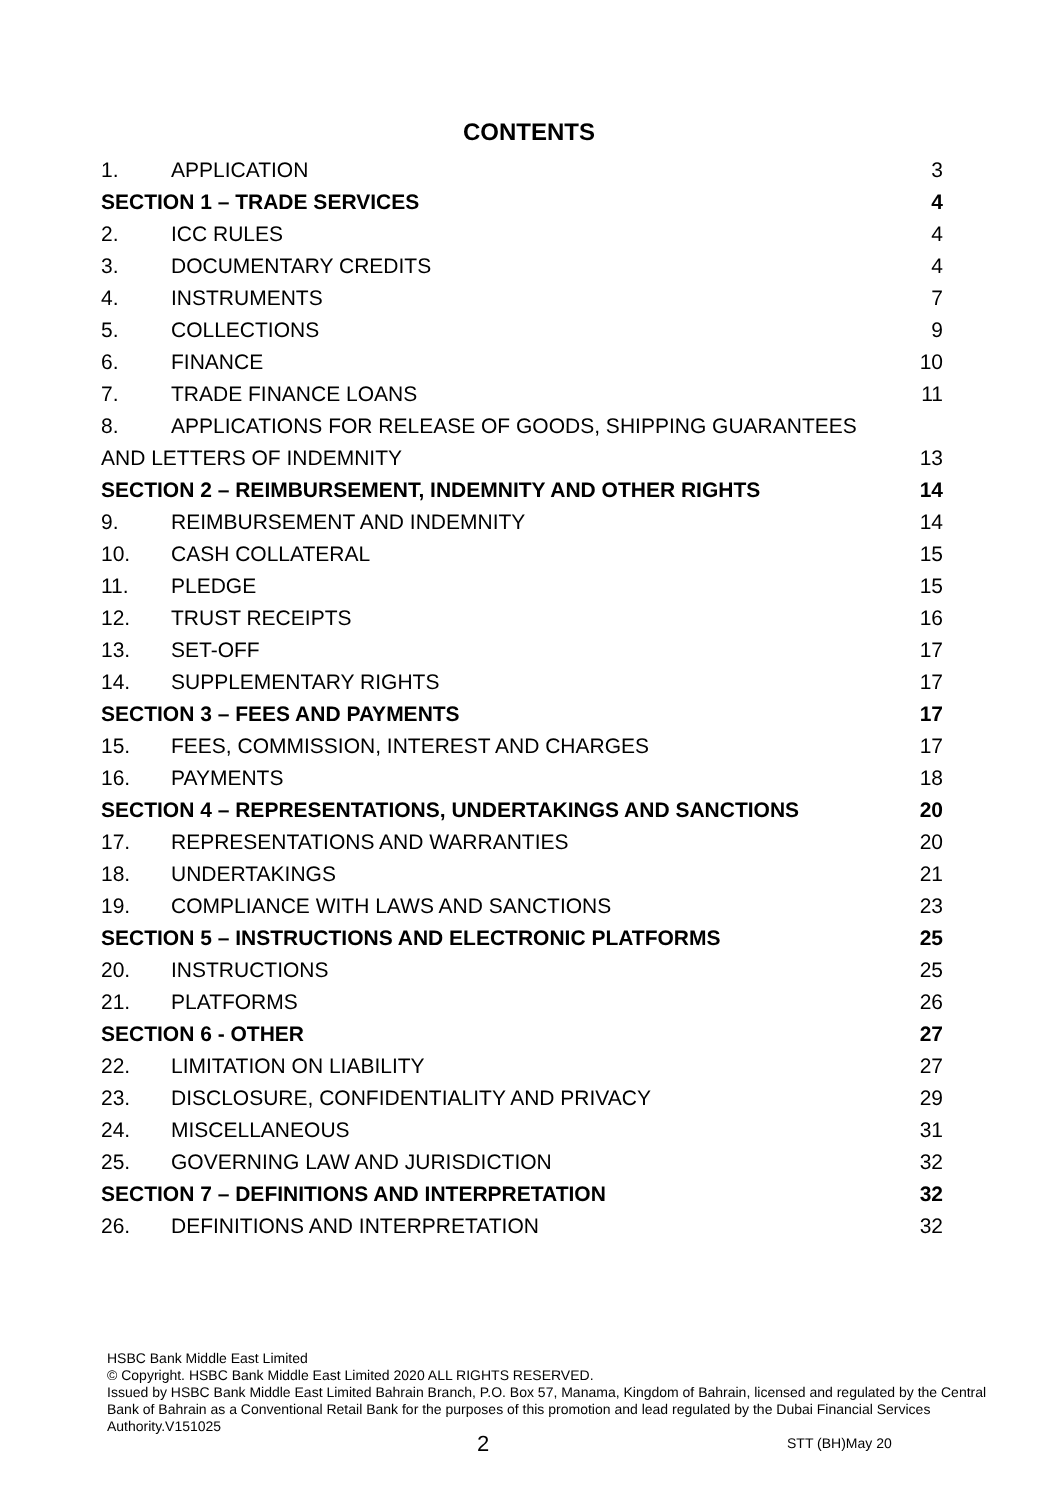CONTENTS
| 1. | APPLICATION | 3 |
| SECTION 1 – TRADE SERVICES | | 4 |
| 2. | ICC RULES | 4 |
| 3. | DOCUMENTARY CREDITS | 4 |
| 4. | INSTRUMENTS | 7 |
| 5. | COLLECTIONS | 9 |
| 6. | FINANCE | 10 |
| 7. | TRADE FINANCE LOANS | 11 |
| 8. | APPLICATIONS FOR RELEASE OF GOODS, SHIPPING GUARANTEES | |
| AND LETTERS OF INDEMNITY | | 13 |
| SECTION 2 – REIMBURSEMENT, INDEMNITY AND OTHER RIGHTS | | 14 |
| 9. | REIMBURSEMENT AND INDEMNITY | 14 |
| 10. | CASH COLLATERAL | 15 |
| 11. | PLEDGE | 15 |
| 12. | TRUST RECEIPTS | 16 |
| 13. | SET-OFF | 17 |
| 14. | SUPPLEMENTARY RIGHTS | 17 |
| SECTION 3 – FEES AND PAYMENTS | | 17 |
| 15. | FEES, COMMISSION, INTEREST AND CHARGES | 17 |
| 16. | PAYMENTS | 18 |
| SECTION 4 – REPRESENTATIONS, UNDERTAKINGS AND SANCTIONS | | 20 |
| 17. | REPRESENTATIONS AND WARRANTIES | 20 |
| 18. | UNDERTAKINGS | 21 |
| 19. | COMPLIANCE WITH LAWS AND SANCTIONS | 23 |
| SECTION 5 – INSTRUCTIONS AND ELECTRONIC PLATFORMS | | 25 |
| 20. | INSTRUCTIONS | 25 |
| 21. | PLATFORMS | 26 |
| SECTION 6 - OTHER | | 27 |
| 22. | LIMITATION ON LIABILITY | 27 |
| 23. | DISCLOSURE, CONFIDENTIALITY AND PRIVACY | 29 |
| 24. | MISCELLANEOUS | 31 |
| 25. | GOVERNING LAW AND JURISDICTION | 32 |
| SECTION 7 – DEFINITIONS AND INTERPRETATION | | 32 |
| 26. | DEFINITIONS AND INTERPRETATION | 32 |
HSBC Bank Middle East Limited
© Copyright. HSBC Bank Middle East Limited 2020 ALL RIGHTS RESERVED.
Issued by HSBC Bank Middle East Limited Bahrain Branch, P.O. Box 57, Manama, Kingdom of Bahrain, licensed and regulated by the Central Bank of Bahrain as a Conventional Retail Bank for the purposes of this promotion and lead regulated by the Dubai Financial Services Authority.V151025
2 STT (BH)May 20